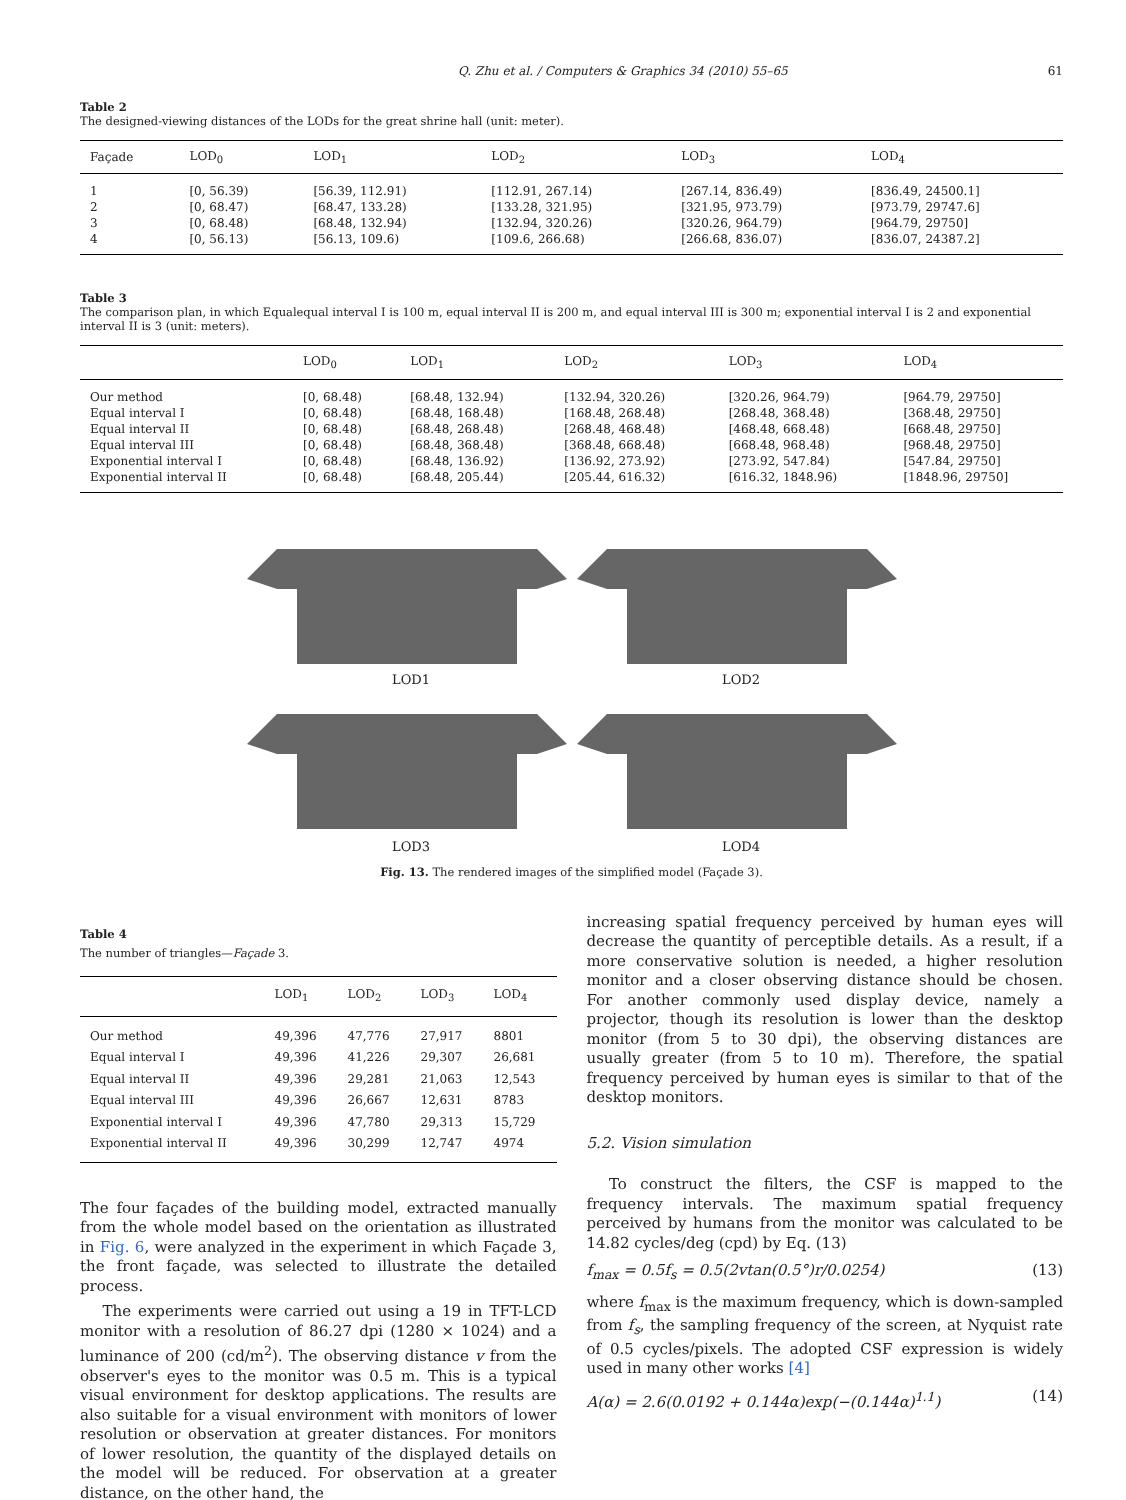Q. Zhu et al. / Computers & Graphics 34 (2010) 55–65 61
Table 2
The designed-viewing distances of the LODs for the great shrine hall (unit: meter).
| Façade | LOD<sub>0</sub> | LOD<sub>1</sub> | LOD<sub>2</sub> | LOD<sub>3</sub> | LOD<sub>4</sub> |
| --- | --- | --- | --- | --- | --- |
| 1 | [0, 56.39) | [56.39, 112.91) | [112.91, 267.14) | [267.14, 836.49) | [836.49, 24500.1] |
| 2 | [0, 68.47) | [68.47, 133.28) | [133.28, 321.95) | [321.95, 973.79) | [973.79, 29747.6] |
| 3 | [0, 68.48) | [68.48, 132.94) | [132.94, 320.26) | [320.26, 964.79) | [964.79, 29750] |
| 4 | [0, 56.13) | [56.13, 109.6) | [109.6, 266.68) | [266.68, 836.07) | [836.07, 24387.2] |
Table 3
The comparison plan, in which Equalequal interval I is 100 m, equal interval II is 200 m, and equal interval III is 300 m; exponential interval I is 2 and exponential interval II is 3 (unit: meters).
| | LOD<sub>0</sub> | LOD<sub>1</sub> | LOD<sub>2</sub> | LOD<sub>3</sub> | LOD<sub>4</sub> |
| --- | --- | --- | --- | --- | --- |
| Our method | [0, 68.48) | [68.48, 132.94) | [132.94, 320.26) | [320.26, 964.79) | [964.79, 29750] |
| Equal interval I | [0, 68.48) | [68.48, 168.48) | [168.48, 268.48) | [268.48, 368.48) | [368.48, 29750] |
| Equal interval II | [0, 68.48) | [68.48, 268.48) | [268.48, 468.48) | [468.48, 668.48) | [668.48, 29750] |
| Equal interval III | [0, 68.48) | [68.48, 368.48) | [368.48, 668.48) | [668.48, 968.48) | [968.48, 29750] |
| Exponential interval I | [0, 68.48) | [68.48, 136.92) | [136.92, 273.92) | [273.92, 547.84) | [547.84, 29750] |
| Exponential interval II | [0, 68.48) | [68.48, 205.44) | [205.44, 616.32) | [616.32, 1848.96) | [1848.96, 29750] |
LOD1
LOD2
LOD3
LOD4
Fig. 13. The rendered images of the simplified model (Façade 3).
Table 4
The number of triangles—Façade 3.
| | LOD<sub>1</sub> | LOD<sub>2</sub> | LOD<sub>3</sub> | LOD<sub>4</sub> |
| --- | --- | --- | --- | --- |
| Our method | 49,396 | 47,776 | 27,917 | 8801 |
| Equal interval I | 49,396 | 41,226 | 29,307 | 26,681 |
| Equal interval II | 49,396 | 29,281 | 21,063 | 12,543 |
| Equal interval III | 49,396 | 26,667 | 12,631 | 8783 |
| Exponential interval I | 49,396 | 47,780 | 29,313 | 15,729 |
| Exponential interval II | 49,396 | 30,299 | 12,747 | 4974 |
The four façades of the building model, extracted manually from the whole model based on the orientation as illustrated in Fig. 6, were analyzed in the experiment in which Façade 3, the front façade, was selected to illustrate the detailed process.
The experiments were carried out using a 19 in TFT-LCD monitor with a resolution of 86.27 dpi (1280 × 1024) and a luminance of 200 (cd/m<sup>2</sup>). The observing distance v from the observer's eyes to the monitor was 0.5 m. This is a typical visual environment for desktop applications. The results are also suitable for a visual environment with monitors of lower resolution or observation at greater distances. For monitors of lower resolution, the quantity of the displayed details on the model will be reduced. For observation at a greater distance, on the other hand, the
increasing spatial frequency perceived by human eyes will decrease the quantity of perceptible details. As a result, if a more conservative solution is needed, a higher resolution monitor and a closer observing distance should be chosen. For another commonly used display device, namely a projector, though its resolution is lower than the desktop monitor (from 5 to 30 dpi), the observing distances are usually greater (from 5 to 10 m). Therefore, the spatial frequency perceived by human eyes is similar to that of the desktop monitors.
5.2. Vision simulation
To construct the filters, the CSF is mapped to the frequency intervals. The maximum spatial frequency perceived by humans from the monitor was calculated to be 14.82 cycles/deg (cpd) by Eq. (13)
f<sub>max</sub> = 0.5f<sub>s</sub> = 0.5(2vtan(0.5°)r/0.0254) (13)
where f<sub>max</sub> is the maximum frequency, which is down-sampled from f<sub>s</sub>, the sampling frequency of the screen, at Nyquist rate of 0.5 cycles/pixels. The adopted CSF expression is widely used in many other works [4]
A(α) = 2.6(0.0192 + 0.144α)exp(−(0.144α)<sup>1.1</sup>) (14)